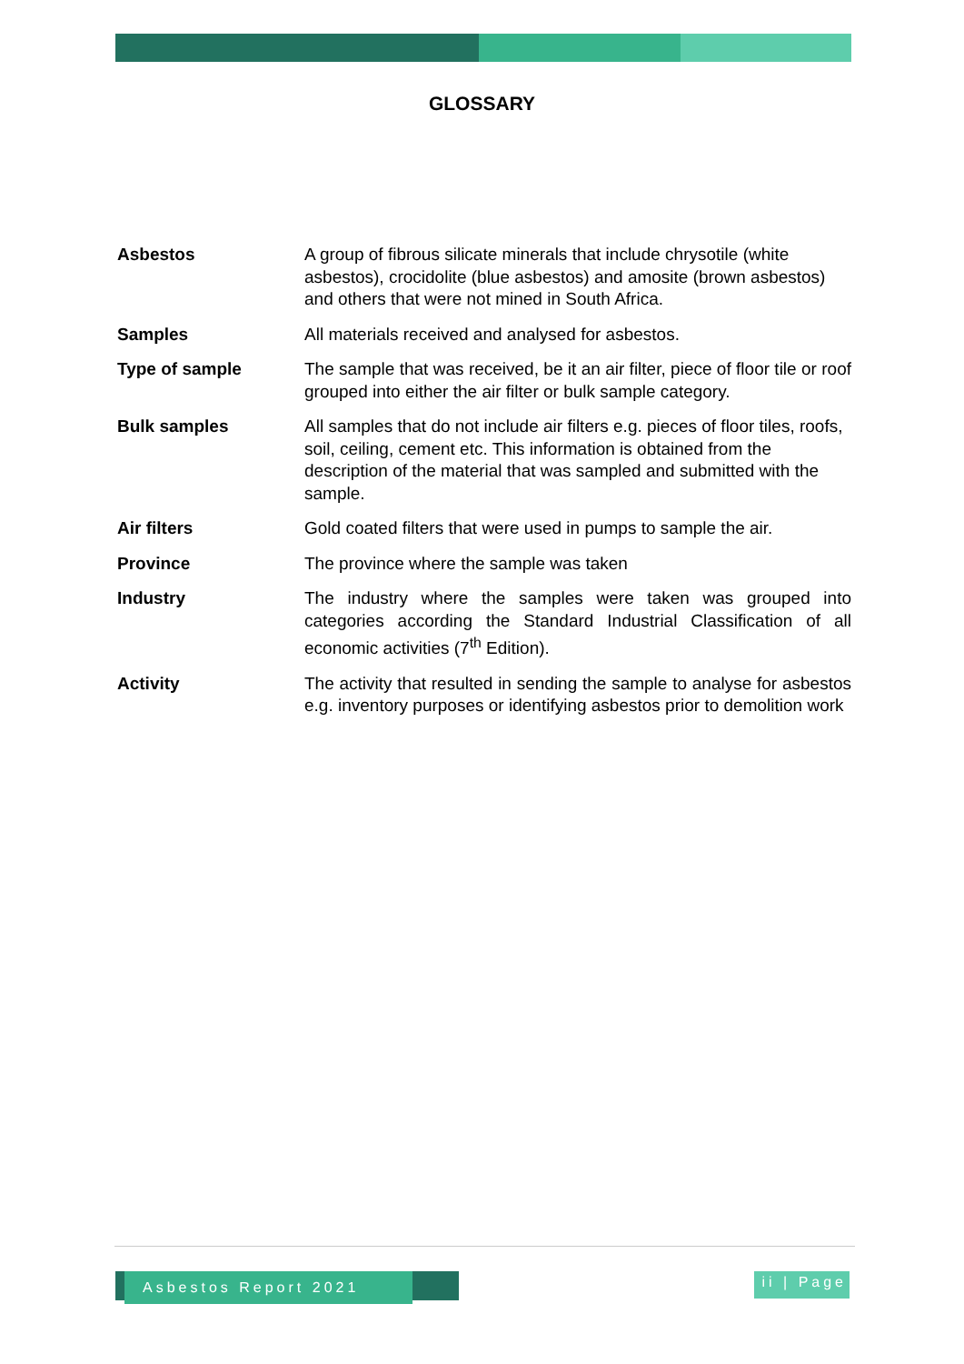GLOSSARY
| Asbestos | A group of fibrous silicate minerals that include chrysotile (white asbestos), crocidolite (blue asbestos) and amosite (brown asbestos) and others that were not mined in South Africa. |
| Samples | All materials received and analysed for asbestos. |
| Type of sample | The sample that was received, be it an air filter, piece of floor tile or roof grouped into either the air filter or bulk sample category. |
| Bulk samples | All samples that do not include air filters e.g. pieces of floor tiles, roofs, soil, ceiling, cement etc. This information is obtained from the description of the material that was sampled and submitted with the sample. |
| Air filters | Gold coated filters that were used in pumps to sample the air. |
| Province | The province where the sample was taken |
| Industry | The industry where the samples were taken was grouped into categories according the Standard Industrial Classification of all economic activities (7<sup>th</sup> Edition). |
| Activity | The activity that resulted in sending the sample to analyse for asbestos e.g. inventory purposes or identifying asbestos prior to demolition work |
Asbestos Report 2021
ii | Page